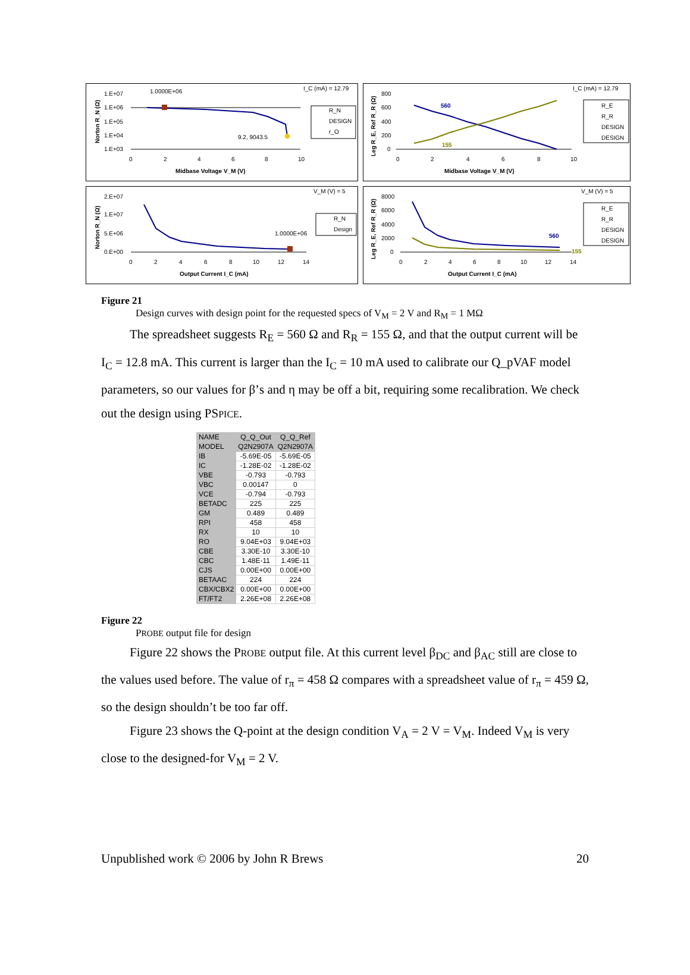I_C (mA) = 12.79
1.0000E+06
1.E+07
1.E+06
1.E+05
1.E+04
1.E+03
9.2, 9043.5
0
2
4
6
8
10
Midbase Voltage V_M (V)
Norton R_N (Ω)
R_N
DESIGN
r_O
I_C (mA) = 12.79
800
600
400
200
0
560
155
0
2
4
6
8
10
Midbase Voltage V_M (V)
Leg R_E, Ref R_R (Ω)
R_E
R_R
DESIGN
DESIGN
V_M (V) = 5
2.E+07
1.E+07
5.E+06
0.E+00
1.0000E+06
0
2
4
6
8
10
12
14
Output Current I_C (mA)
Norton R_N (Ω)
R_N
Design
V_M (V) = 5
8000
6000
4000
2000
0
560
155
0
2
4
6
8
10
12
14
Output Current I_C (mA)
Leg R_E, Ref R_R (Ω)
R_E
R_R
DESIGN
DESIGN
Figure 21
Design curves with design point for the requested specs of V<sub>M</sub> = 2 V and R<sub>M</sub> = 1 MΩ
The spreadsheet suggests R<sub>E</sub> = 560 Ω and R<sub>R</sub> = 155 Ω, and that the output current will be I<sub>C</sub> = 12.8 mA. This current is larger than the I<sub>C</sub> = 10 mA used to calibrate our Q_pVAF model parameters, so our values for β’s and η may be off a bit, requiring some recalibration. We check out the design using PSPICE.
| NAME | Q_Q_Out | Q_Q_Ref |
| MODEL | Q2N2907A | Q2N2907A |
| IB | -5.69E-05 | -5.69E-05 |
| IC | -1.28E-02 | -1.28E-02 |
| VBE | -0.793 | -0.793 |
| VBC | 0.00147 | 0 |
| VCE | -0.794 | -0.793 |
| BETADC | 225 | 225 |
| GM | 0.489 | 0.489 |
| RPI | 458 | 458 |
| RX | 10 | 10 |
| RO | 9.04E+03 | 9.04E+03 |
| CBE | 3.30E-10 | 3.30E-10 |
| CBC | 1.48E-11 | 1.49E-11 |
| CJS | 0.00E+00 | 0.00E+00 |
| BETAAC | 224 | 224 |
| CBX/CBX2 | 0.00E+00 | 0.00E+00 |
| FT/FT2 | 2.26E+08 | 2.26E+08 |
Figure 22
PROBE output file for design
Figure 22 shows the PROBE output file. At this current level β<sub>DC</sub> and β<sub>AC</sub> still are close to the values used before. The value of r<sub>π</sub> = 458 Ω compares with a spreadsheet value of r<sub>π</sub> = 459 Ω, so the design shouldn’t be too far off.
Figure 23 shows the Q-point at the design condition V<sub>A</sub> = 2 V = V<sub>M</sub>. Indeed V<sub>M</sub> is very close to the designed-for V<sub>M</sub> = 2 V.
Unpublished work © 2006 by John R Brews 20